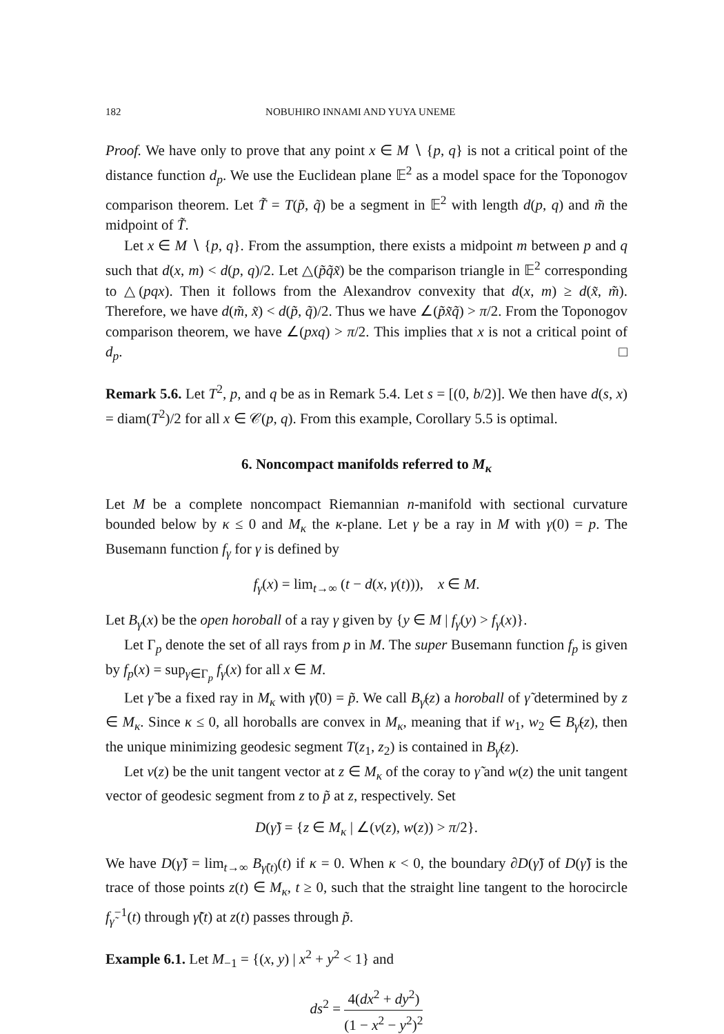182 NOBUHIRO INNAMI AND YUYA UNEME
Proof. We have only to prove that any point x ∈ M ∖ {p, q} is not a critical point of the distance function d<sub>p</sub>. We use the Euclidean plane 𝔼<sup>2</sup> as a model space for the Toponogov comparison theorem. Let T̃ = T(p̃, q̃) be a segment in 𝔼<sup>2</sup> with length d(p, q) and m̃ the midpoint of T̃.
Let x ∈ M ∖ {p, q}. From the assumption, there exists a midpoint m between p and q such that d(x, m) < d(p, q)/2. Let △(p̃q̃x̃) be the comparison triangle in 𝔼<sup>2</sup> corresponding to △(pqx). Then it follows from the Alexandrov convexity that d(x, m) ≥ d(x̃, m̃). Therefore, we have d(m̃, x̃) < d(p̃, q̃)/2. Thus we have ∠(p̃x̃q̃) > π/2. From the Toponogov comparison theorem, we have ∠(pxq) > π/2. This implies that x is not a critical point of d<sub>p</sub>. □
Remark 5.6. Let T<sup>2</sup>, p, and q be as in Remark 5.4. Let s = [(0, b/2)]. We then have d(s, x) = diam(T<sup>2</sup>)/2 for all x ∈ 𝒞(p, q). From this example, Corollary 5.5 is optimal.
6. Noncompact manifolds referred to M<sub>κ</sub>
Let M be a complete noncompact Riemannian n-manifold with sectional curvature bounded below by κ ≤ 0 and M<sub>κ</sub> the κ-plane. Let γ be a ray in M with γ(0) = p. The Busemann function f<sub>γ</sub> for γ is defined by
f<sub>γ</sub>(x) = lim<sub>t→∞</sub> (t − d(x, γ(t))), x ∈ M.
Let B<sub>γ</sub>(x) be the open horoball of a ray γ given by {y ∈ M | f<sub>γ</sub>(y) > f<sub>γ</sub>(x)}.
Let Γ<sub>p</sub> denote the set of all rays from p in M. The super Busemann function f<sub>p</sub> is given by f<sub>p</sub>(x) = sup<sub>γ∈Γ<sub>p</sub></sub> f<sub>γ</sub>(x) for all x ∈ M.
Let γ̃ be a fixed ray in M<sub>κ</sub> with γ̃(0) = p̃. We call B<sub>γ̃</sub>(z) a horoball of γ̃ determined by z ∈ M<sub>κ</sub>. Since κ ≤ 0, all horoballs are convex in M<sub>κ</sub>, meaning that if w<sub>1</sub>, w<sub>2</sub> ∈ B<sub>γ̃</sub>(z), then the unique minimizing geodesic segment T(z<sub>1</sub>, z<sub>2</sub>) is contained in B<sub>γ̃</sub>(z).
Let v(z) be the unit tangent vector at z ∈ M<sub>κ</sub> of the coray to γ̃ and w(z) the unit tangent vector of geodesic segment from z to p̃ at z, respectively. Set
D(γ̃) = {z ∈ M<sub>κ</sub> | ∠(v(z), w(z)) > π/2}.
We have D(γ̃) = lim<sub>t→∞</sub> B<sub>γ̃(t)</sub>(t) if κ = 0. When κ < 0, the boundary ∂D(γ̃) of D(γ̃) is the trace of those points z(t) ∈ M<sub>κ</sub>, t ≥ 0, such that the straight line tangent to the horocircle f<sub>γ̃</sub><sup>−1</sup>(t) through γ̃(t) at z(t) passes through p̃.
Example 6.1. Let M<sub>−1</sub> = {(x, y) | x<sup>2</sup> + y<sup>2</sup> < 1} and
ds<sup>2</sup> = 4(dx<sup>2</sup> + dy<sup>2</sup>) (1 − x<sup>2</sup> − y<sup>2</sup>)<sup>2</sup>